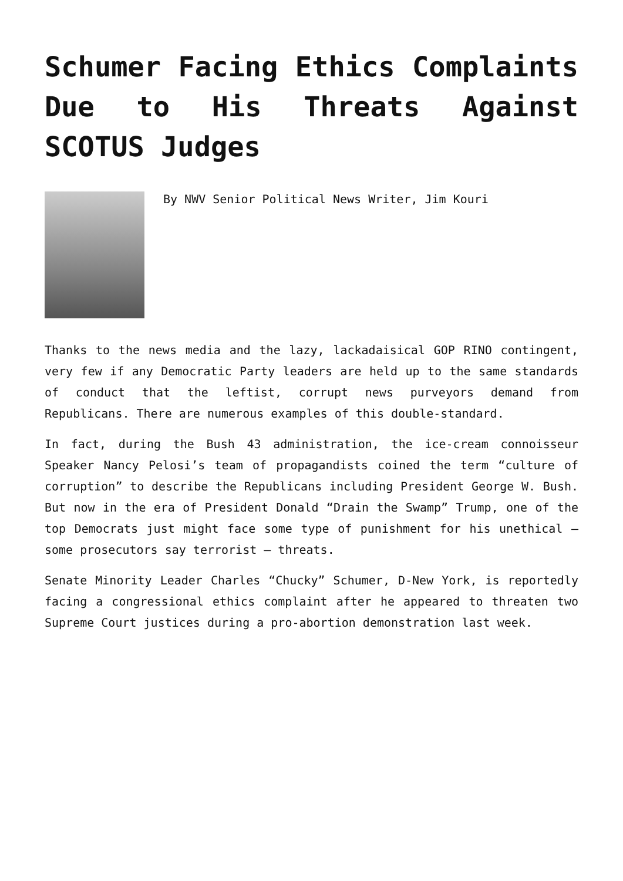Schumer Facing Ethics Complaints Due to His Threats Against SCOTUS Judges
By NWV Senior Political News Writer, Jim Kouri
Thanks to the news media and the lazy, lackadaisical GOP RINO contingent, very few if any Democratic Party leaders are held up to the same standards of conduct that the leftist, corrupt news purveyors demand from Republicans. There are numerous examples of this double-standard.
In fact, during the Bush 43 administration, the ice-cream connoisseur Speaker Nancy Pelosi’s team of propagandists coined the term “culture of corruption” to describe the Republicans including President George W. Bush. But now in the era of President Donald “Drain the Swamp” Trump, one of the top Democrats just might face some type of punishment for his unethical – some prosecutors say terrorist – threats.
Senate Minority Leader Charles “Chucky” Schumer, D-New York, is reportedly facing a congressional ethics complaint after he appeared to threaten two Supreme Court justices during a pro-abortion demonstration last week.